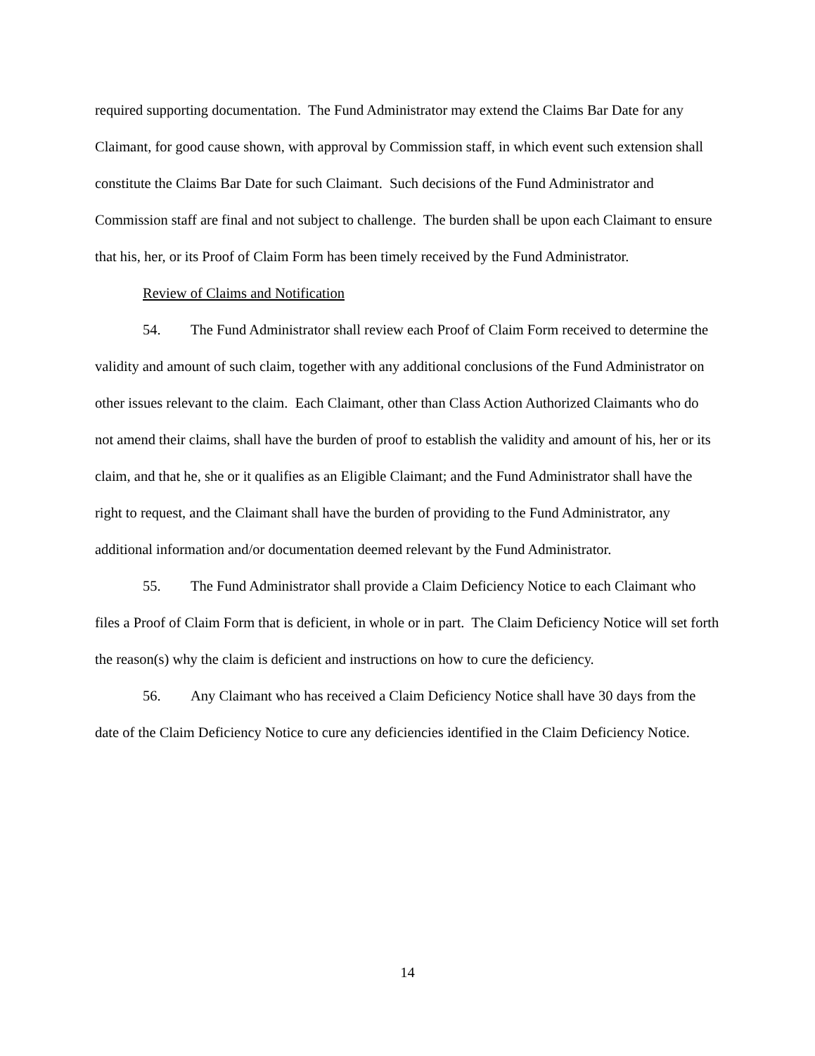required supporting documentation. The Fund Administrator may extend the Claims Bar Date for any Claimant, for good cause shown, with approval by Commission staff, in which event such extension shall constitute the Claims Bar Date for such Claimant. Such decisions of the Fund Administrator and Commission staff are final and not subject to challenge. The burden shall be upon each Claimant to ensure that his, her, or its Proof of Claim Form has been timely received by the Fund Administrator.
Review of Claims and Notification
54. The Fund Administrator shall review each Proof of Claim Form received to determine the validity and amount of such claim, together with any additional conclusions of the Fund Administrator on other issues relevant to the claim. Each Claimant, other than Class Action Authorized Claimants who do not amend their claims, shall have the burden of proof to establish the validity and amount of his, her or its claim, and that he, she or it qualifies as an Eligible Claimant; and the Fund Administrator shall have the right to request, and the Claimant shall have the burden of providing to the Fund Administrator, any additional information and/or documentation deemed relevant by the Fund Administrator.
55. The Fund Administrator shall provide a Claim Deficiency Notice to each Claimant who files a Proof of Claim Form that is deficient, in whole or in part. The Claim Deficiency Notice will set forth the reason(s) why the claim is deficient and instructions on how to cure the deficiency.
56. Any Claimant who has received a Claim Deficiency Notice shall have 30 days from the date of the Claim Deficiency Notice to cure any deficiencies identified in the Claim Deficiency Notice.
14